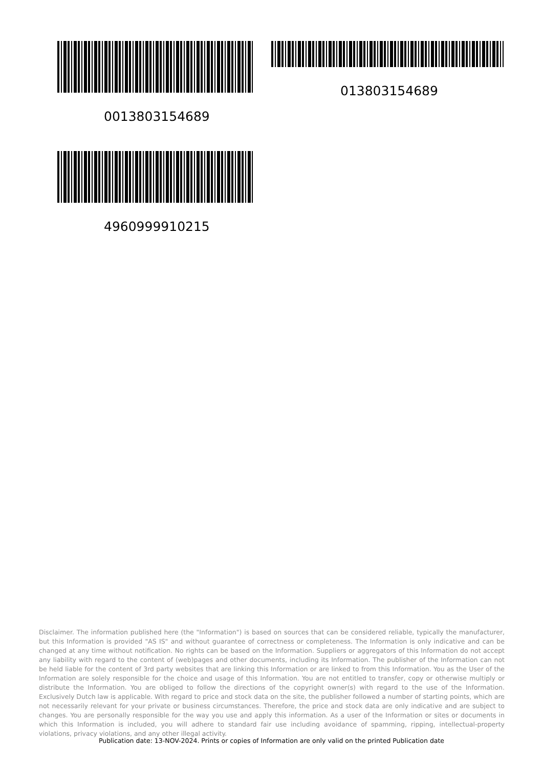013803154689
0013803154689
4960999910215
Disclaimer. The information published here (the "Information") is based on sources that can be considered reliable, typically the manufacturer, but this Information is provided "AS IS" and without guarantee of correctness or completeness. The Information is only indicative and can be changed at any time without notification. No rights can be based on the Information. Suppliers or aggregators of this Information do not accept any liability with regard to the content of (web)pages and other documents, including its Information. The publisher of the Information can not be held liable for the content of 3rd party websites that are linking this Information or are linked to from this Information. You as the User of the Information are solely responsible for the choice and usage of this Information. You are not entitled to transfer, copy or otherwise multiply or distribute the Information. You are obliged to follow the directions of the copyright owner(s) with regard to the use of the Information. Exclusively Dutch law is applicable. With regard to price and stock data on the site, the publisher followed a number of starting points, which are not necessarily relevant for your private or business circumstances. Therefore, the price and stock data are only indicative and are subject to changes. You are personally responsible for the way you use and apply this information. As a user of the Information or sites or documents in which this Information is included, you will adhere to standard fair use including avoidance of spamming, ripping, intellectual-property violations, privacy violations, and any other illegal activity.
Publication date: 13-NOV-2024. Prints or copies of Information are only valid on the printed Publication date